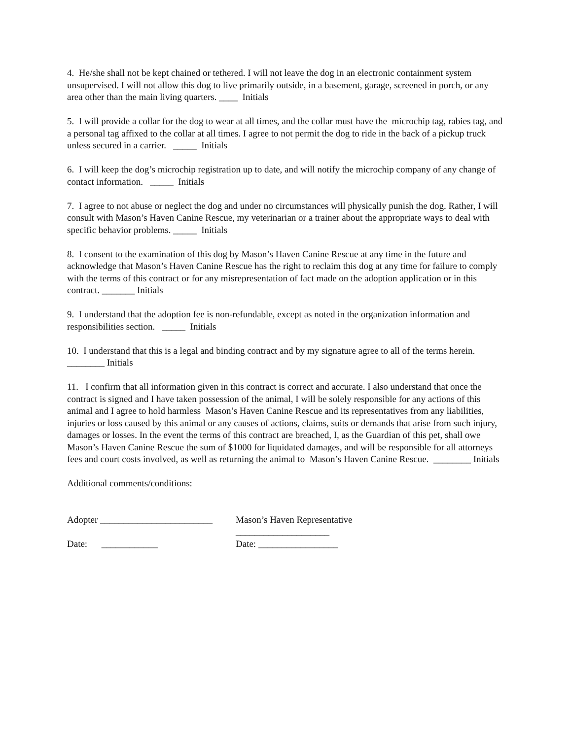4. He/she shall not be kept chained or tethered. I will not leave the dog in an electronic containment system unsupervised. I will not allow this dog to live primarily outside, in a basement, garage, screened in porch, or any area other than the main living quarters. ____ Initials
5. I will provide a collar for the dog to wear at all times, and the collar must have the microchip tag, rabies tag, and a personal tag affixed to the collar at all times. I agree to not permit the dog to ride in the back of a pickup truck unless secured in a carrier. _____ Initials
6. I will keep the dog’s microchip registration up to date, and will notify the microchip company of any change of contact information. _____ Initials
7. I agree to not abuse or neglect the dog and under no circumstances will physically punish the dog. Rather, I will consult with Mason’s Haven Canine Rescue, my veterinarian or a trainer about the appropriate ways to deal with specific behavior problems. _____ Initials
8. I consent to the examination of this dog by Mason’s Haven Canine Rescue at any time in the future and acknowledge that Mason’s Haven Canine Rescue has the right to reclaim this dog at any time for failure to comply with the terms of this contract or for any misrepresentation of fact made on the adoption application or in this contract. _______ Initials
9. I understand that the adoption fee is non-refundable, except as noted in the organization information and responsibilities section. _____ Initials
10. I understand that this is a legal and binding contract and by my signature agree to all of the terms herein. ________ Initials
11. I confirm that all information given in this contract is correct and accurate. I also understand that once the contract is signed and I have taken possession of the animal, I will be solely responsible for any actions of this animal and I agree to hold harmless Mason’s Haven Canine Rescue and its representatives from any liabilities, injuries or loss caused by this animal or any causes of actions, claims, suits or demands that arise from such injury, damages or losses. In the event the terms of this contract are breached, I, as the Guardian of this pet, shall owe Mason’s Haven Canine Rescue the sum of $1000 for liquidated damages, and will be responsible for all attorneys fees and court costs involved, as well as returning the animal to Mason’s Haven Canine Rescue. ________ Initials
Additional comments/conditions:
Adopter ________________________
Mason’s Haven Representative ____________________
Date: ____________ Date: _________________